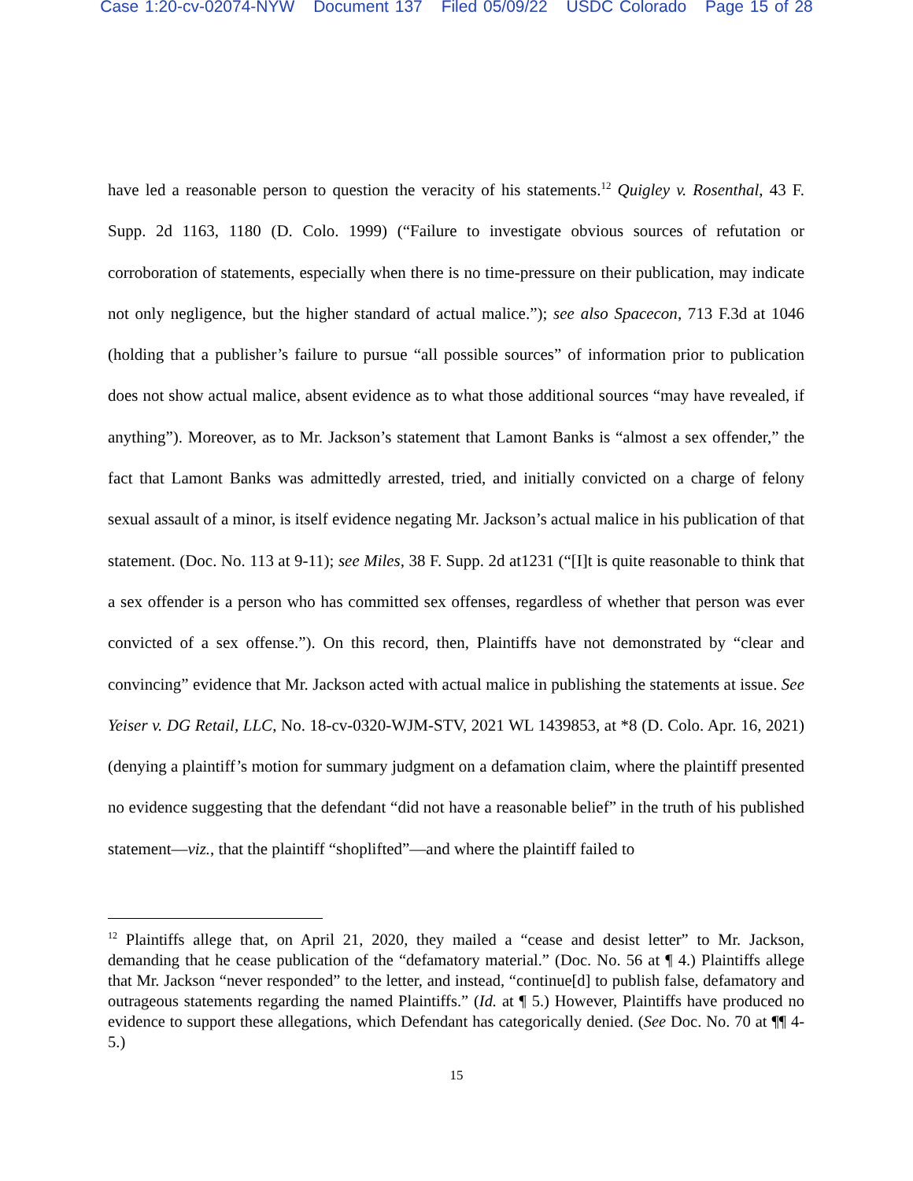Case 1:20-cv-02074-NYW Document 137 Filed 05/09/22 USDC Colorado Page 15 of 28
have led a reasonable person to question the veracity of his statements.<sup>12</sup> Quigley v. Rosenthal, 43 F. Supp. 2d 1163, 1180 (D. Colo. 1999) (“Failure to investigate obvious sources of refutation or corroboration of statements, especially when there is no time-pressure on their publication, may indicate not only negligence, but the higher standard of actual malice.”); see also Spacecon, 713 F.3d at 1046 (holding that a publisher’s failure to pursue “all possible sources” of information prior to publication does not show actual malice, absent evidence as to what those additional sources “may have revealed, if anything”). Moreover, as to Mr. Jackson’s statement that Lamont Banks is “almost a sex offender,” the fact that Lamont Banks was admittedly arrested, tried, and initially convicted on a charge of felony sexual assault of a minor, is itself evidence negating Mr. Jackson’s actual malice in his publication of that statement. (Doc. No. 113 at 9-11); see Miles, 38 F. Supp. 2d at1231 (“[I]t is quite reasonable to think that a sex offender is a person who has committed sex offenses, regardless of whether that person was ever convicted of a sex offense.”). On this record, then, Plaintiffs have not demonstrated by “clear and convincing” evidence that Mr. Jackson acted with actual malice in publishing the statements at issue. See Yeiser v. DG Retail, LLC, No. 18-cv-0320-WJM-STV, 2021 WL 1439853, at *8 (D. Colo. Apr. 16, 2021) (denying a plaintiff’s motion for summary judgment on a defamation claim, where the plaintiff presented no evidence suggesting that the defendant “did not have a reasonable belief” in the truth of his published statement—viz., that the plaintiff “shoplifted”—and where the plaintiff failed to
<sup>12</sup> Plaintiffs allege that, on April 21, 2020, they mailed a “cease and desist letter” to Mr. Jackson, demanding that he cease publication of the “defamatory material.” (Doc. No. 56 at ¶ 4.) Plaintiffs allege that Mr. Jackson “never responded” to the letter, and instead, “continue[d] to publish false, defamatory and outrageous statements regarding the named Plaintiffs.” (Id. at ¶ 5.) However, Plaintiffs have produced no evidence to support these allegations, which Defendant has categorically denied. (See Doc. No. 70 at ¶¶ 4-5.)
15